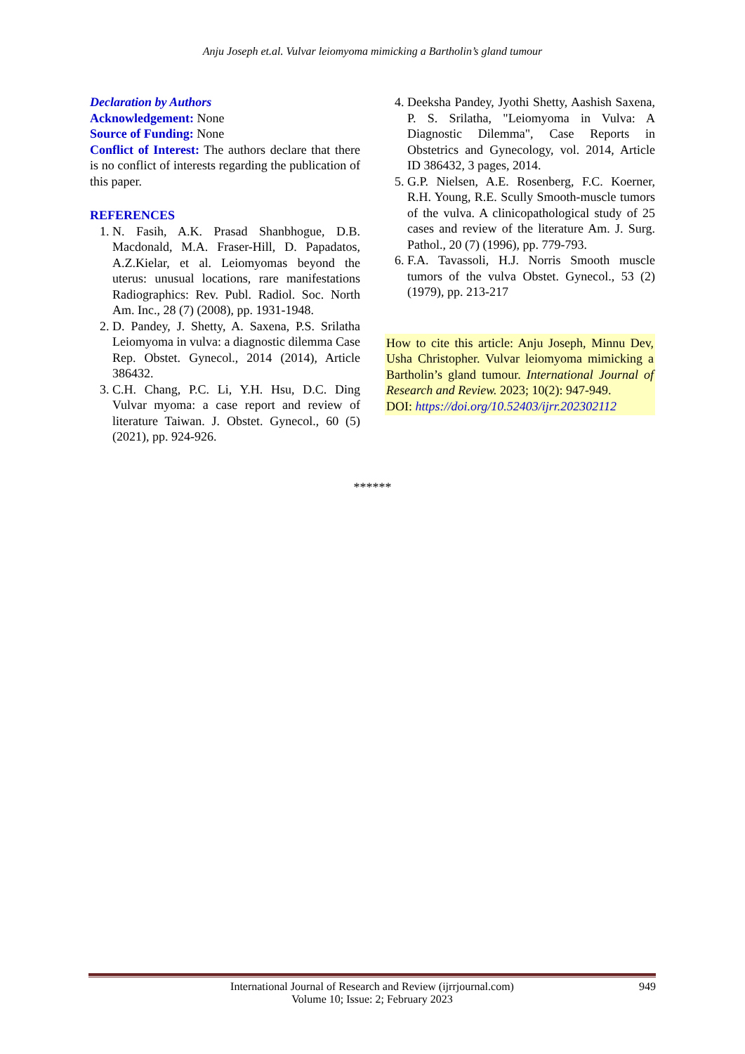Anju Joseph et.al. Vulvar leiomyoma mimicking a Bartholin’s gland tumour
Declaration by Authors
Acknowledgement: None
Source of Funding: None
Conflict of Interest: The authors declare that there is no conflict of interests regarding the publication of this paper.
REFERENCES
1. N. Fasih, A.K. Prasad Shanbhogue, D.B. Macdonald, M.A. Fraser-Hill, D. Papadatos, A.Z.Kielar, et al. Leiomyomas beyond the uterus: unusual locations, rare manifestations Radiographics: Rev. Publ. Radiol. Soc. North Am. Inc., 28 (7) (2008), pp. 1931-1948.
2. D. Pandey, J. Shetty, A. Saxena, P.S. Srilatha Leiomyoma in vulva: a diagnostic dilemma Case Rep. Obstet. Gynecol., 2014 (2014), Article 386432.
3. C.H. Chang, P.C. Li, Y.H. Hsu, D.C. Ding Vulvar myoma: a case report and review of literature Taiwan. J. Obstet. Gynecol., 60 (5) (2021), pp. 924-926.
4. Deeksha Pandey, Jyothi Shetty, Aashish Saxena, P. S. Srilatha, "Leiomyoma in Vulva: A Diagnostic Dilemma", Case Reports in Obstetrics and Gynecology, vol. 2014, Article ID 386432, 3 pages, 2014.
5. G.P. Nielsen, A.E. Rosenberg, F.C. Koerner, R.H. Young, R.E. Scully Smooth-muscle tumors of the vulva. A clinicopathological study of 25 cases and review of the literature Am. J. Surg. Pathol., 20 (7) (1996), pp. 779-793.
6. F.A. Tavassoli, H.J. Norris Smooth muscle tumors of the vulva Obstet. Gynecol., 53 (2) (1979), pp. 213-217
How to cite this article: Anju Joseph, Minnu Dev, Usha Christopher. Vulvar leiomyoma mimicking a Bartholin’s gland tumour. International Journal of Research and Review. 2023; 10(2): 947-949.
DOI: https://doi.org/10.52403/ijrr.202302112
******
International Journal of Research and Review (ijrrjournal.com)
Volume 10; Issue: 2; February 2023
949